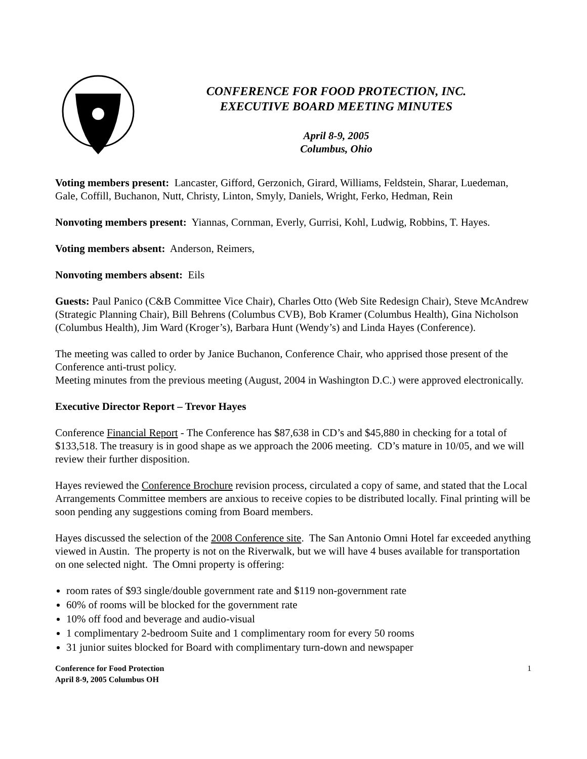CONFERENCE FOR FOOD PROTECTION, INC.
EXECUTIVE BOARD MEETING MINUTES
April 8-9, 2005
Columbus, Ohio
Voting members present: Lancaster, Gifford, Gerzonich, Girard, Williams, Feldstein, Sharar, Luedeman, Gale, Coffill, Buchanon, Nutt, Christy, Linton, Smyly, Daniels, Wright, Ferko, Hedman, Rein
Nonvoting members present: Yiannas, Cornman, Everly, Gurrisi, Kohl, Ludwig, Robbins, T. Hayes.
Voting members absent: Anderson, Reimers,
Nonvoting members absent: Eils
Guests: Paul Panico (C&B Committee Vice Chair), Charles Otto (Web Site Redesign Chair), Steve McAndrew (Strategic Planning Chair), Bill Behrens (Columbus CVB), Bob Kramer (Columbus Health), Gina Nicholson (Columbus Health), Jim Ward (Kroger’s), Barbara Hunt (Wendy’s) and Linda Hayes (Conference).
The meeting was called to order by Janice Buchanon, Conference Chair, who apprised those present of the Conference anti-trust policy.
Meeting minutes from the previous meeting (August, 2004 in Washington D.C.) were approved electronically.
Executive Director Report – Trevor Hayes
Conference Financial Report - The Conference has $87,638 in CD’s and $45,880 in checking for a total of $133,518. The treasury is in good shape as we approach the 2006 meeting. CD’s mature in 10/05, and we will review their further disposition.
Hayes reviewed the Conference Brochure revision process, circulated a copy of same, and stated that the Local Arrangements Committee members are anxious to receive copies to be distributed locally. Final printing will be soon pending any suggestions coming from Board members.
Hayes discussed the selection of the 2008 Conference site. The San Antonio Omni Hotel far exceeded anything viewed in Austin. The property is not on the Riverwalk, but we will have 4 buses available for transportation on one selected night. The Omni property is offering:
room rates of $93 single/double government rate and $119 non-government rate
60% of rooms will be blocked for the government rate
10% off food and beverage and audio-visual
1 complimentary 2-bedroom Suite and 1 complimentary room for every 50 rooms
31 junior suites blocked for Board with complimentary turn-down and newspaper
Conference for Food Protection
April 8-9, 2005 Columbus OH
1